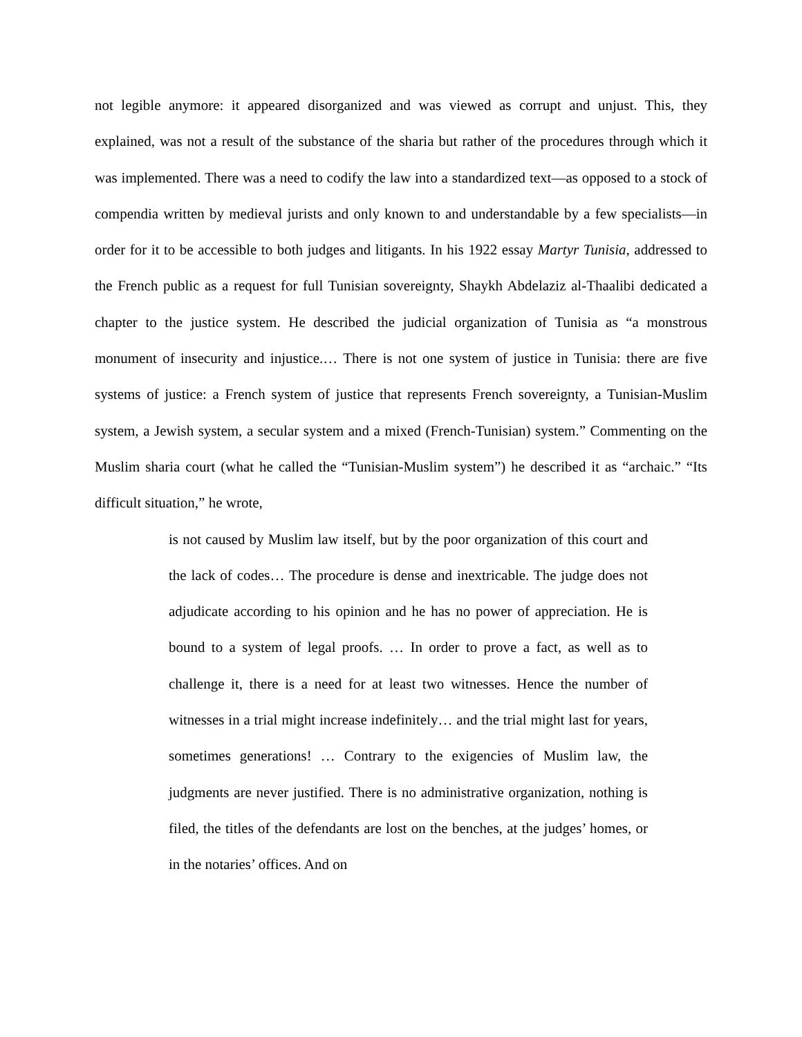not legible anymore: it appeared disorganized and was viewed as corrupt and unjust. This, they explained, was not a result of the substance of the sharia but rather of the procedures through which it was implemented. There was a need to codify the law into a standardized text—as opposed to a stock of compendia written by medieval jurists and only known to and understandable by a few specialists—in order for it to be accessible to both judges and litigants. In his 1922 essay Martyr Tunisia, addressed to the French public as a request for full Tunisian sovereignty, Shaykh Abdelaziz al-Thaalibi dedicated a chapter to the justice system. He described the judicial organization of Tunisia as “a monstrous monument of insecurity and injustice.… There is not one system of justice in Tunisia: there are five systems of justice: a French system of justice that represents French sovereignty, a Tunisian-Muslim system, a Jewish system, a secular system and a mixed (French-Tunisian) system.” Commenting on the Muslim sharia court (what he called the “Tunisian-Muslim system”) he described it as “archaic.” “Its difficult situation,” he wrote,
is not caused by Muslim law itself, but by the poor organization of this court and the lack of codes… The procedure is dense and inextricable. The judge does not adjudicate according to his opinion and he has no power of appreciation. He is bound to a system of legal proofs. … In order to prove a fact, as well as to challenge it, there is a need for at least two witnesses. Hence the number of witnesses in a trial might increase indefinitely… and the trial might last for years, sometimes generations! … Contrary to the exigencies of Muslim law, the judgments are never justified. There is no administrative organization, nothing is filed, the titles of the defendants are lost on the benches, at the judges’ homes, or in the notaries’ offices. And on